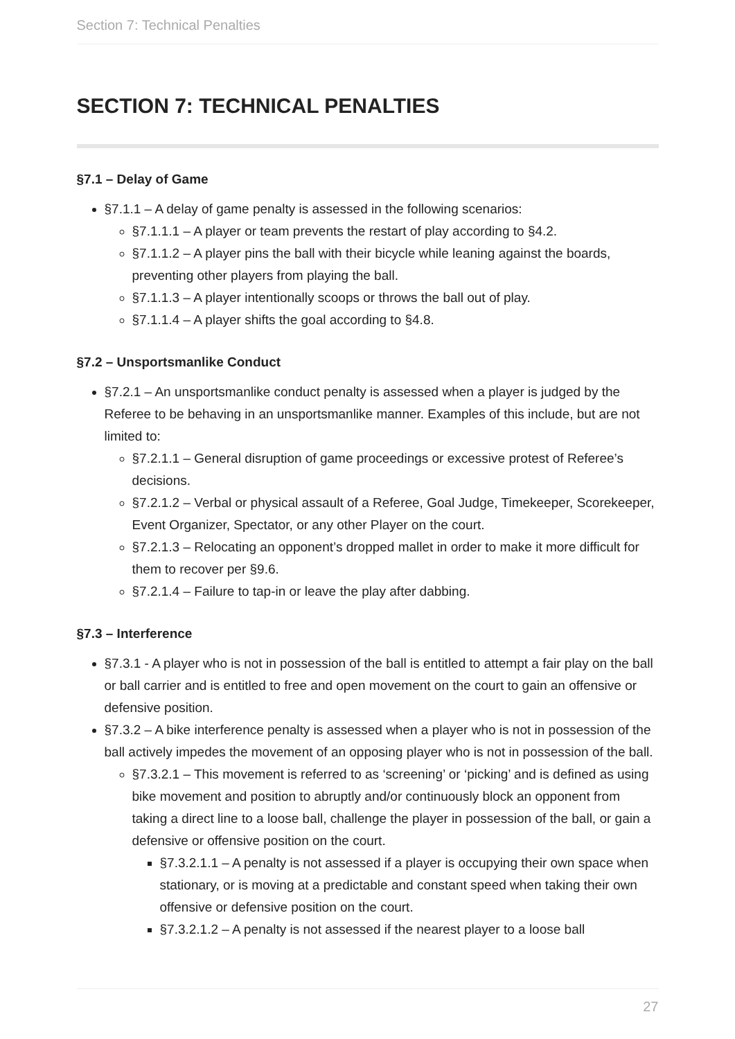Section 7: Technical Penalties
SECTION 7: TECHNICAL PENALTIES
§7.1 – Delay of Game
§7.1.1 – A delay of game penalty is assessed in the following scenarios:
§7.1.1.1 – A player or team prevents the restart of play according to §4.2.
§7.1.1.2 – A player pins the ball with their bicycle while leaning against the boards, preventing other players from playing the ball.
§7.1.1.3 – A player intentionally scoops or throws the ball out of play.
§7.1.1.4 – A player shifts the goal according to §4.8.
§7.2 – Unsportsmanlike Conduct
§7.2.1 – An unsportsmanlike conduct penalty is assessed when a player is judged by the Referee to be behaving in an unsportsmanlike manner. Examples of this include, but are not limited to:
§7.2.1.1 – General disruption of game proceedings or excessive protest of Referee’s decisions.
§7.2.1.2 – Verbal or physical assault of a Referee, Goal Judge, Timekeeper, Scorekeeper, Event Organizer, Spectator, or any other Player on the court.
§7.2.1.3 – Relocating an opponent’s dropped mallet in order to make it more difficult for them to recover per §9.6.
§7.2.1.4 – Failure to tap-in or leave the play after dabbing.
§7.3 – Interference
§7.3.1 - A player who is not in possession of the ball is entitled to attempt a fair play on the ball or ball carrier and is entitled to free and open movement on the court to gain an offensive or defensive position.
§7.3.2 – A bike interference penalty is assessed when a player who is not in possession of the ball actively impedes the movement of an opposing player who is not in possession of the ball.
§7.3.2.1 – This movement is referred to as ‘screening’ or ‘picking’ and is defined as using bike movement and position to abruptly and/or continuously block an opponent from taking a direct line to a loose ball, challenge the player in possession of the ball, or gain a defensive or offensive position on the court.
§7.3.2.1.1 – A penalty is not assessed if a player is occupying their own space when stationary, or is moving at a predictable and constant speed when taking their own offensive or defensive position on the court.
§7.3.2.1.2 – A penalty is not assessed if the nearest player to a loose ball
27